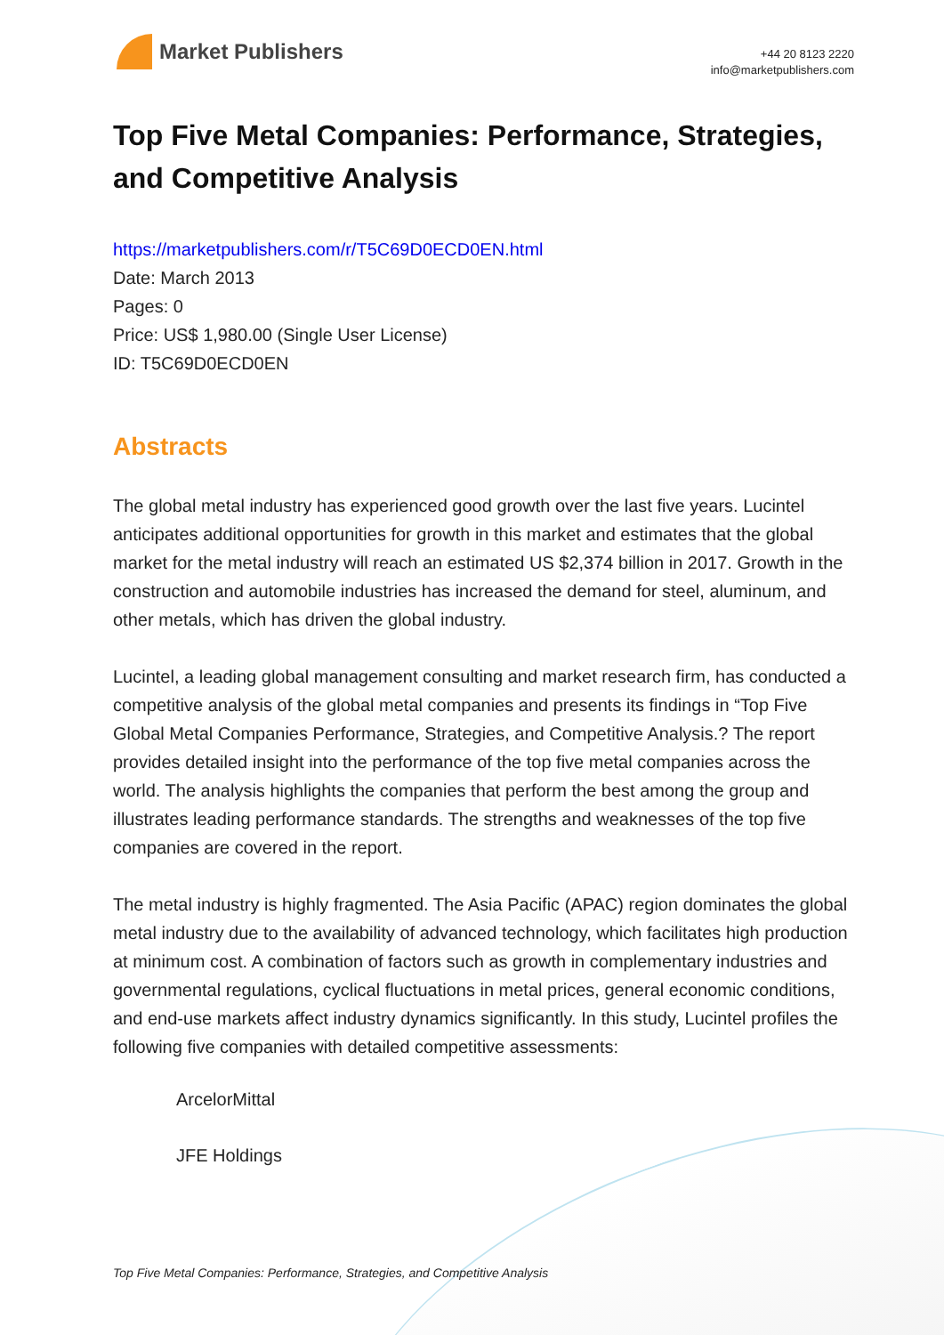Market Publishers
+44 20 8123 2220
info@marketpublishers.com
Top Five Metal Companies: Performance, Strategies, and Competitive Analysis
https://marketpublishers.com/r/T5C69D0ECD0EN.html
Date: March 2013
Pages: 0
Price: US$ 1,980.00 (Single User License)
ID: T5C69D0ECD0EN
Abstracts
The global metal industry has experienced good growth over the last five years. Lucintel anticipates additional opportunities for growth in this market and estimates that the global market for the metal industry will reach an estimated US $2,374 billion in 2017. Growth in the construction and automobile industries has increased the demand for steel, aluminum, and other metals, which has driven the global industry.
Lucintel, a leading global management consulting and market research firm, has conducted a competitive analysis of the global metal companies and presents its findings in “Top Five Global Metal Companies Performance, Strategies, and Competitive Analysis.? The report provides detailed insight into the performance of the top five metal companies across the world. The analysis highlights the companies that perform the best among the group and illustrates leading performance standards. The strengths and weaknesses of the top five companies are covered in the report.
The metal industry is highly fragmented. The Asia Pacific (APAC) region dominates the global metal industry due to the availability of advanced technology, which facilitates high production at minimum cost. A combination of factors such as growth in complementary industries and governmental regulations, cyclical fluctuations in metal prices, general economic conditions, and end-use markets affect industry dynamics significantly. In this study, Lucintel profiles the following five companies with detailed competitive assessments:
ArcelorMittal
JFE Holdings
Top Five Metal Companies: Performance, Strategies, and Competitive Analysis